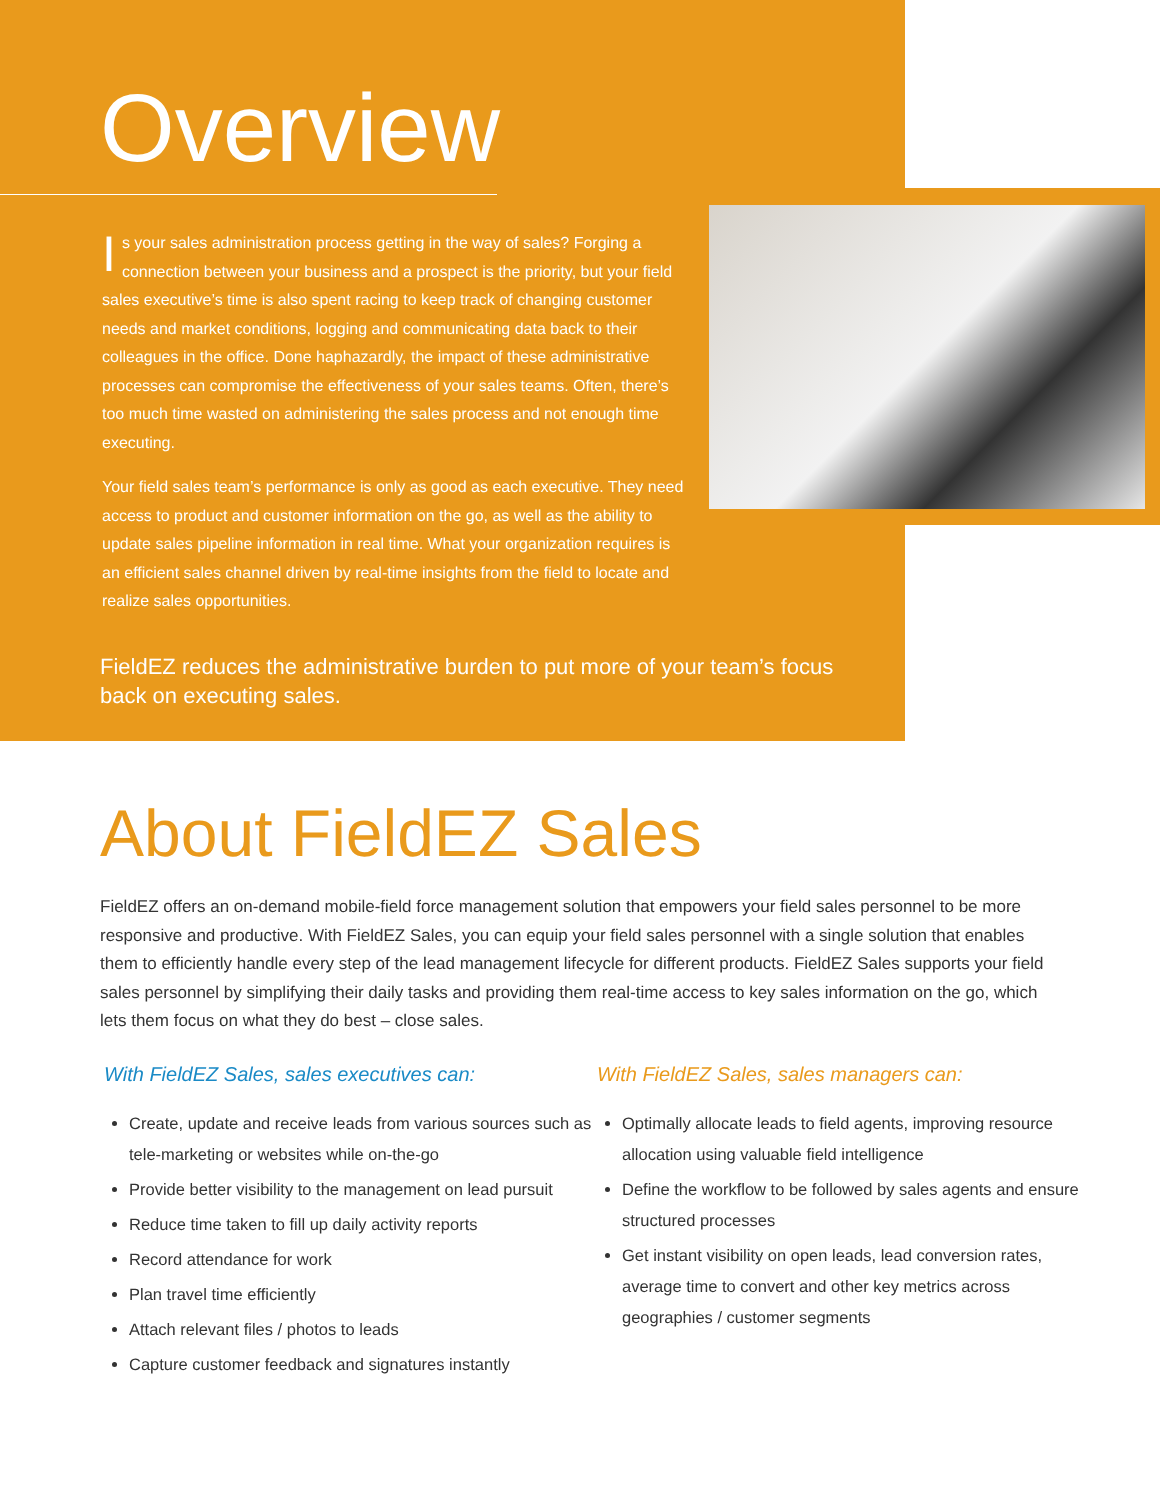Overview
Is your sales administration process getting in the way of sales? Forging a connection between your business and a prospect is the priority, but your field sales executive’s time is also spent racing to keep track of changing customer needs and market conditions, logging and communicating data back to their colleagues in the office. Done haphazardly, the impact of these administrative processes can compromise the effectiveness of your sales teams. Often, there’s too much time wasted on administering the sales process and not enough time executing.
Your field sales team’s performance is only as good as each executive. They need access to product and customer information on the go, as well as the ability to update sales pipeline information in real time. What your organization requires is an efficient sales channel driven by real-time insights from the field to locate and realize sales opportunities.
FieldEZ reduces the administrative burden to put more of your team’s focus back on executing sales.
About FieldEZ Sales
FieldEZ offers an on-demand mobile-field force management solution that empowers your field sales personnel to be more responsive and productive. With FieldEZ Sales, you can equip your field sales personnel with a single solution that enables them to efficiently handle every step of the lead management lifecycle for different products. FieldEZ Sales supports your field sales personnel by simplifying their daily tasks and providing them real-time access to key sales information on the go, which lets them focus on what they do best – close sales.
With FieldEZ Sales, sales executives can:
Create, update and receive leads from various sources such as tele-marketing or websites while on-the-go
Provide better visibility to the management on lead pursuit
Reduce time taken to fill up daily activity reports
Record attendance for work
Plan travel time efficiently
Attach relevant files / photos to leads
Capture customer feedback and signatures instantly
With FieldEZ Sales, sales managers can:
Optimally allocate leads to field agents, improving resource allocation using valuable field intelligence
Define the workflow to be followed by sales agents and ensure structured processes
Get instant visibility on open leads, lead conversion rates, average time to convert and other key metrics across geographies / customer segments